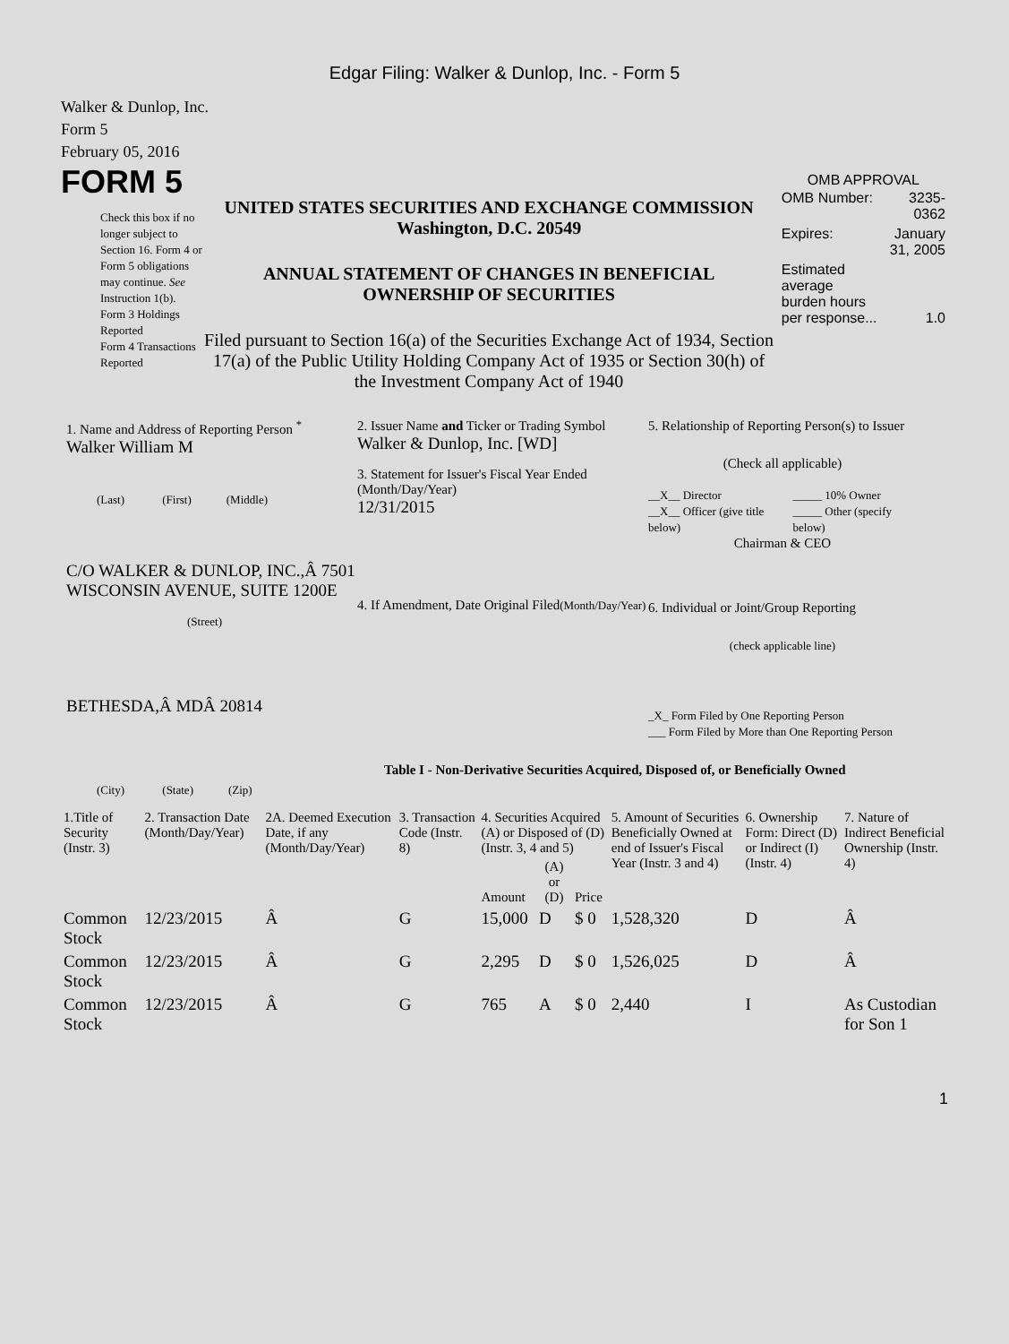Edgar Filing: Walker & Dunlop, Inc. - Form 5
Walker & Dunlop, Inc.
Form 5
February 05, 2016
FORM 5
Check this box if no longer subject to Section 16. Form 4 or Form 5 obligations may continue. See Instruction 1(b).
Form 3 Holdings Reported
Form 4 Transactions Reported
UNITED STATES SECURITIES AND EXCHANGE COMMISSION
Washington, D.C. 20549
ANNUAL STATEMENT OF CHANGES IN BENEFICIAL
OWNERSHIP OF SECURITIES
Filed pursuant to Section 16(a) of the Securities Exchange Act of 1934, Section 17(a) of the Public Utility Holding Company Act of 1935 or Section 30(h) of the Investment Company Act of 1940
OMB APPROVAL
| OMB Number: | 3235-0362 |
| Expires: | January 31, 2005 |
| Estimated average burden hours per response... | 1.0 |
1. Name and Address of Reporting Person <sup>*</sup>
Walker William M
(Last) (First) (Middle)
C/O WALKER & DUNLOP, INC.,Â 7501 WISCONSIN AVENUE, SUITE 1200E
(Street)
BETHESDA,Â MDÂ 20814
(City) (State) (Zip)
2. Issuer Name and Ticker or Trading Symbol
Walker & Dunlop, Inc. [WD]
3. Statement for Issuer's Fiscal Year Ended (Month/Day/Year)
12/31/2015
4. If Amendment, Date Original Filed(Month/Day/Year)
5. Relationship of Reporting Person(s) to Issuer
(Check all applicable)
| __X__ Director __X__ Officer (give title below) | _____ 10% Owner _____ Other (specify below) |
Chairman & CEO
6. Individual or Joint/Group Reporting
(check applicable line)
_X_ Form Filed by One Reporting Person
___ Form Filed by More than One Reporting Person
Table I - Non-Derivative Securities Acquired, Disposed of, or Beneficially Owned
| 1.Title of Security (Instr. 3) | 2. Transaction Date (Month/Day/Year) | 2A. Deemed Execution Date, if any (Month/Day/Year) | 3. Transaction Code (Instr. 8) | 4. Securities Acquired (A) or Disposed of (D) (Instr. 3, 4 and 5) | | | 5. Amount of Securities Beneficially Owned at end of Issuer's Fiscal Year (Instr. 3 and 4) | 6. Ownership Form: Direct (D) or Indirect (I) (Instr. 4) | 7. Nature of Indirect Beneficial Ownership (Instr. 4) |
| --- | --- | --- | --- | --- | --- | --- | --- | --- | --- |
| | | | | Amount | (A) or (D) | Price | | | |
| Common Stock | 12/23/2015 | Â | G | 15,000 | D | $ 0 | 1,528,320 | D | Â |
| Common Stock | 12/23/2015 | Â | G | 2,295 | D | $ 0 | 1,526,025 | D | Â |
| Common Stock | 12/23/2015 | Â | G | 765 | A | $ 0 | 2,440 | I | As Custodian for Son 1 |
1